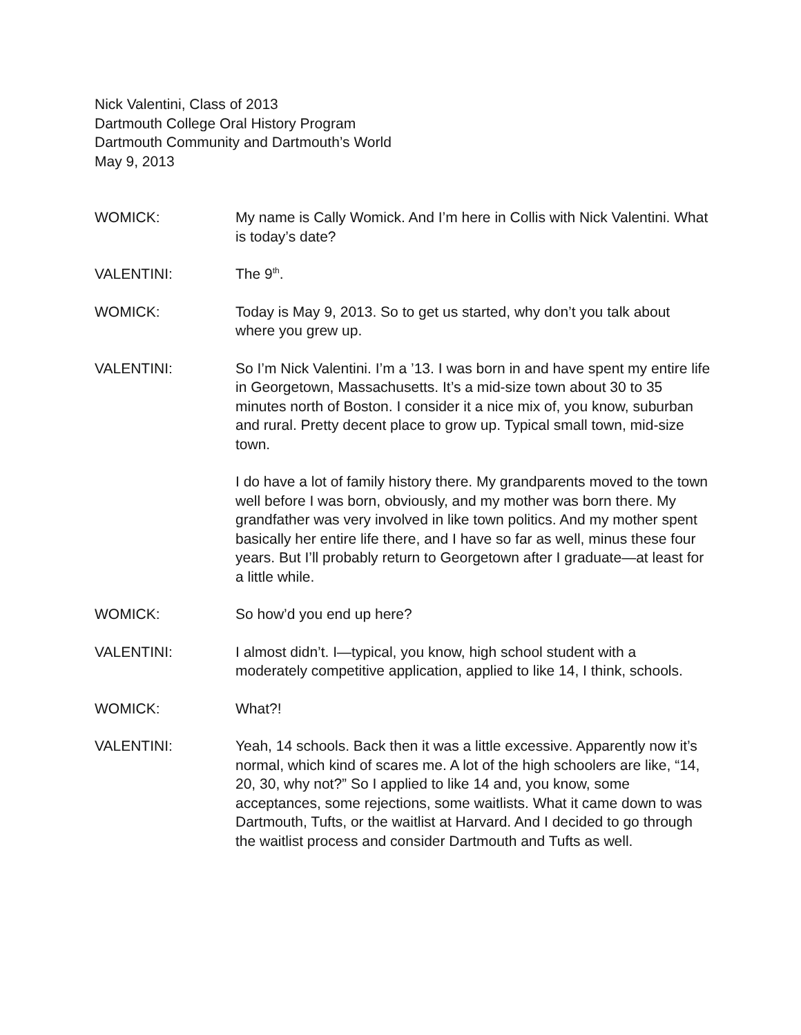Nick Valentini, Class of 2013
Dartmouth College Oral History Program
Dartmouth Community and Dartmouth’s World
May 9, 2013
WOMICK: My name is Cally Womick. And I’m here in Collis with Nick Valentini. What is today’s date?
VALENTINI: The 9<sup>th</sup>.
WOMICK: Today is May 9, 2013. So to get us started, why don’t you talk about where you grew up.
VALENTINI: So I’m Nick Valentini. I’m a ’13. I was born in and have spent my entire life in Georgetown, Massachusetts. It’s a mid-size town about 30 to 35 minutes north of Boston. I consider it a nice mix of, you know, suburban and rural. Pretty decent place to grow up. Typical small town, mid-size town.
I do have a lot of family history there. My grandparents moved to the town well before I was born, obviously, and my mother was born there. My grandfather was very involved in like town politics. And my mother spent basically her entire life there, and I have so far as well, minus these four years. But I’ll probably return to Georgetown after I graduate—at least for a little while.
WOMICK: So how’d you end up here?
VALENTINI: I almost didn’t. I—typical, you know, high school student with a moderately competitive application, applied to like 14, I think, schools.
WOMICK: What?!
VALENTINI: Yeah, 14 schools. Back then it was a little excessive. Apparently now it’s normal, which kind of scares me. A lot of the high schoolers are like, “14, 20, 30, why not?” So I applied to like 14 and, you know, some acceptances, some rejections, some waitlists. What it came down to was Dartmouth, Tufts, or the waitlist at Harvard. And I decided to go through the waitlist process and consider Dartmouth and Tufts as well.